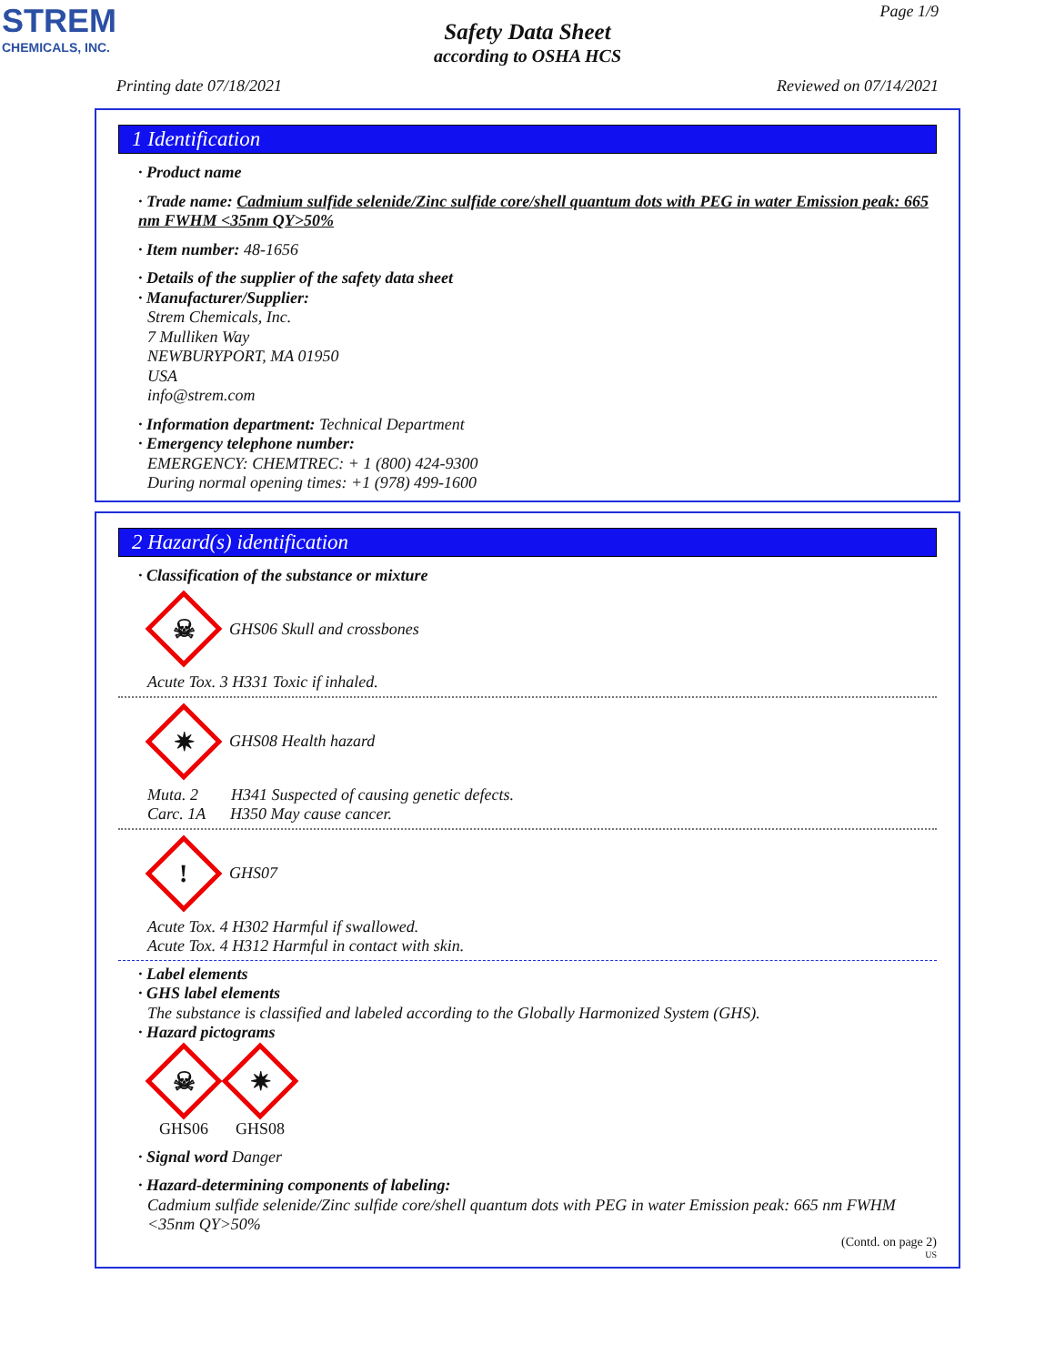STREM
CHEMICALS, INC.
Page 1/9
Safety Data Sheet
according to OSHA HCS
Printing date 07/18/2021 Reviewed on 07/14/2021
1 Identification
· Product name
· Trade name: Cadmium sulfide selenide/Zinc sulfide core/shell quantum dots with PEG in water Emission peak: 665 nm FWHM <35nm QY>50%
· Item number: 48-1656
· Details of the supplier of the safety data sheet
· Manufacturer/Supplier:
Strem Chemicals, Inc.
7 Mulliken Way
NEWBURYPORT, MA 01950
USA
info@strem.com
· Information department: Technical Department
· Emergency telephone number:
EMERGENCY: CHEMTREC: + 1 (800) 424-9300
During normal opening times: +1 (978) 499-1600
2 Hazard(s) identification
· Classification of the substance or mixture
☠
GHS06 Skull and crossbones
Acute Tox. 3 H331 Toxic if inhaled.
✷
GHS08 Health hazard
Muta. 2 H341 Suspected of causing genetic defects.
Carc. 1A H350 May cause cancer.
!
GHS07
Acute Tox. 4 H302 Harmful if swallowed.
Acute Tox. 4 H312 Harmful in contact with skin.
· Label elements
· GHS label elements
The substance is classified and labeled according to the Globally Harmonized System (GHS).
· Hazard pictograms
☠
GHS06
✷
GHS08
· Signal word Danger
· Hazard-determining components of labeling:
Cadmium sulfide selenide/Zinc sulfide core/shell quantum dots with PEG in water Emission peak: 665 nm FWHM <35nm QY>50%
(Contd. on page 2)
US